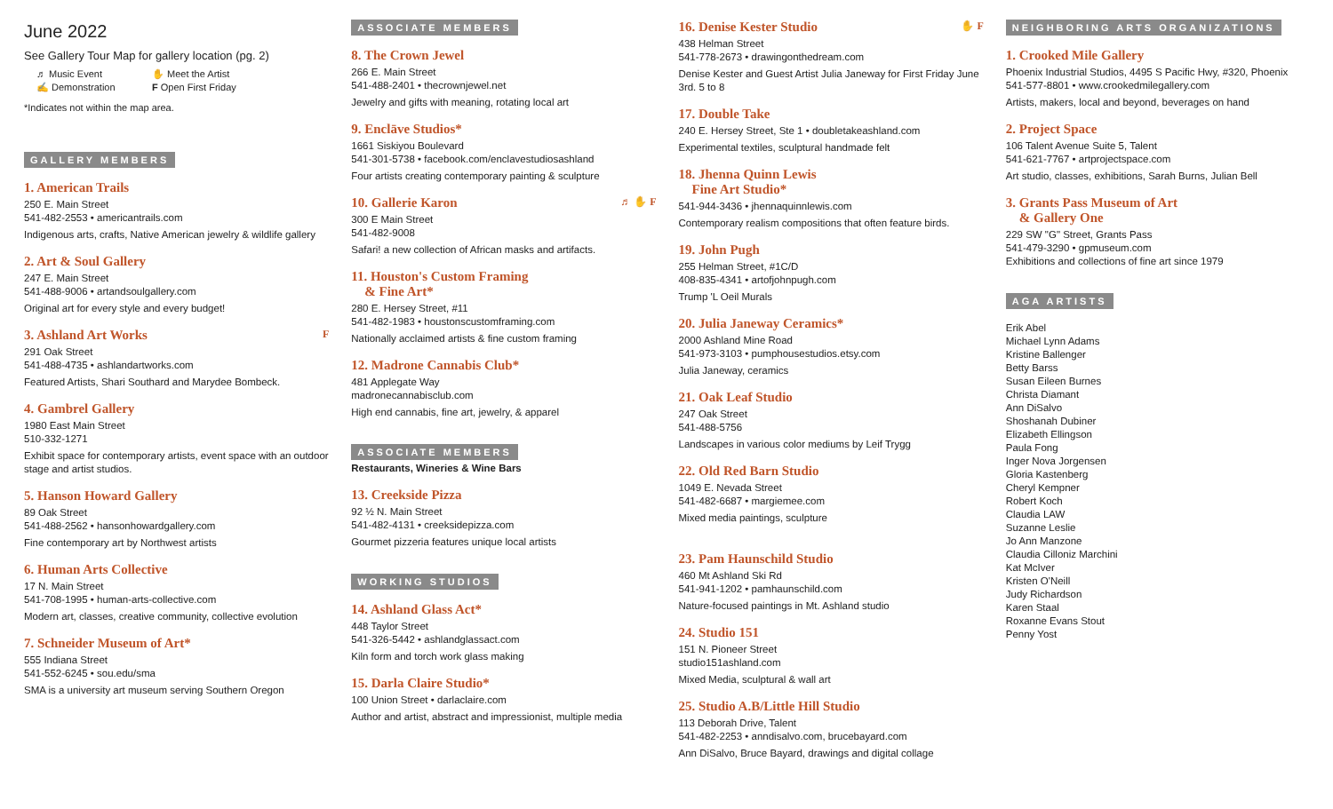June 2022
See Gallery Tour Map for gallery location (pg. 2)
♬ Music Event ✋ Meet the Artist ✍ Demonstration F Open First Friday
*Indicates not within the map area.
GALLERY MEMBERS
1. American Trails
250 E. Main Street
541-482-2553 • americantrails.com
Indigenous arts, crafts, Native American jewelry & wildlife gallery
2. Art & Soul Gallery
247 E. Main Street
541-488-9006 • artandsoulgallery.com
Original art for every style and every budget!
3. Ashland Art Works F
291 Oak Street
541-488-4735 • ashlandartworks.com
Featured Artists, Shari Southard and Marydee Bombeck.
4. Gambrel Gallery
1980 East Main Street
510-332-1271
Exhibit space for contemporary artists, event space with an outdoor stage and artist studios.
5. Hanson Howard Gallery
89 Oak Street
541-488-2562 • hansonhowardgallery.com
Fine contemporary art by Northwest artists
6. Human Arts Collective
17 N. Main Street
541-708-1995 • human-arts-collective.com
Modern art, classes, creative community, collective evolution
7. Schneider Museum of Art*
555 Indiana Street
541-552-6245 • sou.edu/sma
SMA is a university art museum serving Southern Oregon
ASSOCIATE MEMBERS
8. The Crown Jewel
266 E. Main Street
541-488-2401 • thecrownjewel.net
Jewelry and gifts with meaning, rotating local art
9. Enclāve Studios*
1661 Siskiyou Boulevard
541-301-5738 • facebook.com/enclavestudiosashland
Four artists creating contemporary painting & sculpture
10. Gallerie Karon ♬ ✋ F
300 E Main Street
541-482-9008
Safari! a new collection of African masks and artifacts.
11. Houston's Custom Framing
& Fine Art*
280 E. Hersey Street, #11
541-482-1983 • houstonscustomframing.com
Nationally acclaimed artists & fine custom framing
12. Madrone Cannabis Club*
481 Applegate Way
madronecannabisclub.com
High end cannabis, fine art, jewelry, & apparel
ASSOCIATE MEMBERS
Restaurants, Wineries & Wine Bars
13. Creekside Pizza
92 ½ N. Main Street
541-482-4131 • creeksidepizza.com
Gourmet pizzeria features unique local artists
WORKING STUDIOS
14. Ashland Glass Act*
448 Taylor Street
541-326-5442 • ashlandglassact.com
Kiln form and torch work glass making
15. Darla Claire Studio*
100 Union Street • darlaclaire.com
Author and artist, abstract and impressionist, multiple media
16. Denise Kester Studio ✋ F
438 Helman Street
541-778-2673 • drawingonthedream.com
Denise Kester and Guest Artist Julia Janeway for First Friday June 3rd. 5 to 8
17. Double Take
240 E. Hersey Street, Ste 1 • doubletakeashland.com
Experimental textiles, sculptural handmade felt
18. Jhenna Quinn Lewis
Fine Art Studio*
541-944-3436 • jhennaquinnlewis.com
Contemporary realism compositions that often feature birds.
19. John Pugh
255 Helman Street, #1C/D
408-835-4341 • artofjohnpugh.com
Trump 'L Oeil Murals
20. Julia Janeway Ceramics*
2000 Ashland Mine Road
541-973-3103 • pumphousestudios.etsy.com
Julia Janeway, ceramics
21. Oak Leaf Studio
247 Oak Street
541-488-5756
Landscapes in various color mediums by Leif Trygg
22. Old Red Barn Studio
1049 E. Nevada Street
541-482-6687 • margiemee.com
Mixed media paintings, sculpture
23. Pam Haunschild Studio
460 Mt Ashland Ski Rd
541-941-1202 • pamhaunschild.com
Nature-focused paintings in Mt. Ashland studio
24. Studio 151
151 N. Pioneer Street
studio151ashland.com
Mixed Media, sculptural & wall art
25. Studio A.B/Little Hill Studio
113 Deborah Drive, Talent
541-482-2253 • anndisalvo.com, brucebayard.com
Ann DiSalvo, Bruce Bayard, drawings and digital collage
NEIGHBORING ARTS ORGANIZATIONS
1. Crooked Mile Gallery
Phoenix Industrial Studios, 4495 S Pacific Hwy, #320, Phoenix
541-577-8801 • www.crookedmilegallery.com
Artists, makers, local and beyond, beverages on hand
2. Project Space
106 Talent Avenue Suite 5, Talent
541-621-7767 • artprojectspace.com
Art studio, classes, exhibitions, Sarah Burns, Julian Bell
3. Grants Pass Museum of Art
& Gallery One
229 SW "G" Street, Grants Pass
541-479-3290 • gpmuseum.com
Exhibitions and collections of fine art since 1979
AGA ARTISTS
Erik Abel
Michael Lynn Adams
Kristine Ballenger
Betty Barss
Susan Eileen Burnes
Christa Diamant
Ann DiSalvo
Shoshanah Dubiner
Elizabeth Ellingson
Paula Fong
Inger Nova Jorgensen
Gloria Kastenberg
Cheryl Kempner
Robert Koch
Claudia LAW
Suzanne Leslie
Jo Ann Manzone
Claudia Cilloniz Marchini
Kat McIver
Kristen O'Neill
Judy Richardson
Karen Staal
Roxanne Evans Stout
Penny Yost